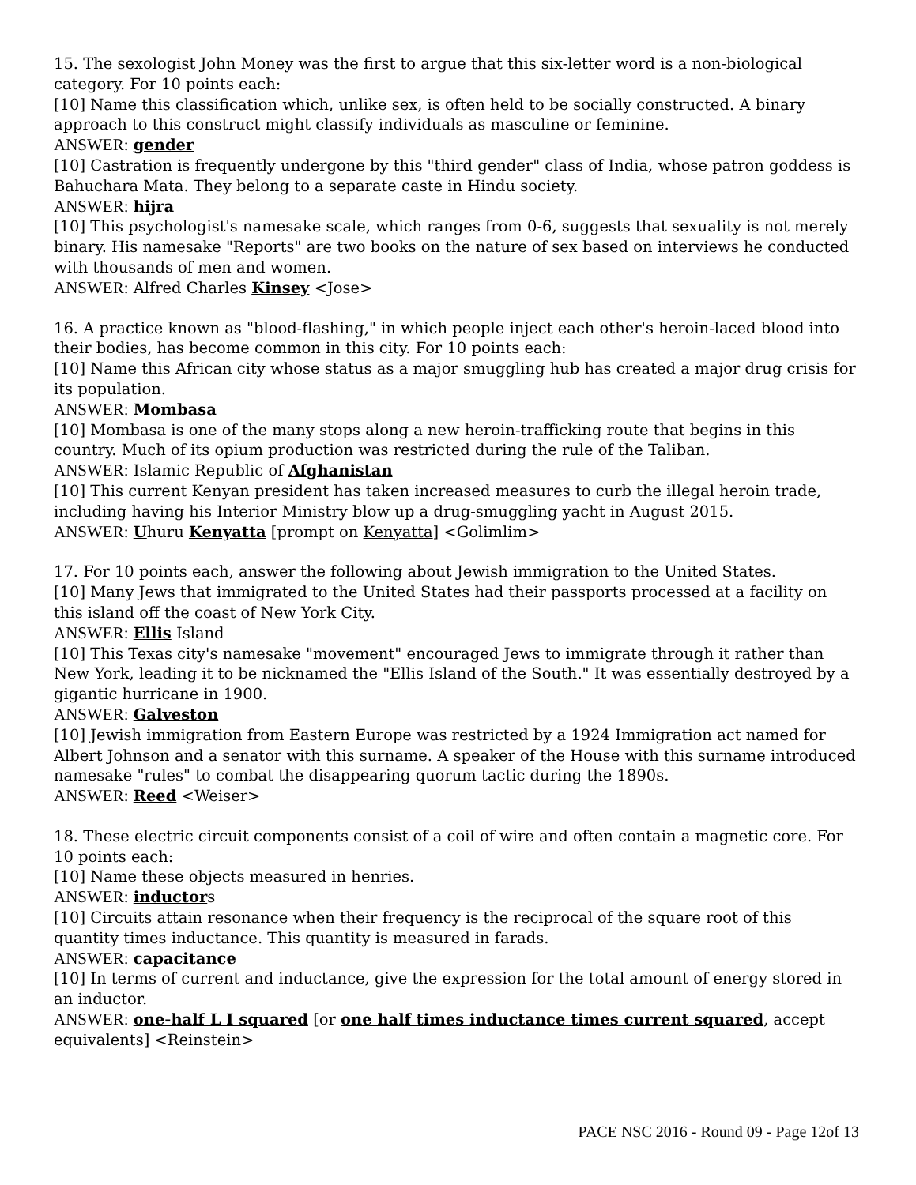15. The sexologist John Money was the first to argue that this six-letter word is a non-biological category. For 10 points each:
[10] Name this classification which, unlike sex, is often held to be socially constructed. A binary approach to this construct might classify individuals as masculine or feminine.
ANSWER: gender
[10] Castration is frequently undergone by this "third gender" class of India, whose patron goddess is Bahuchara Mata. They belong to a separate caste in Hindu society.
ANSWER: hijra
[10] This psychologist's namesake scale, which ranges from 0-6, suggests that sexuality is not merely binary. His namesake "Reports" are two books on the nature of sex based on interviews he conducted with thousands of men and women.
ANSWER: Alfred Charles Kinsey <Jose>
16. A practice known as "blood-flashing," in which people inject each other's heroin-laced blood into their bodies, has become common in this city. For 10 points each:
[10] Name this African city whose status as a major smuggling hub has created a major drug crisis for its population.
ANSWER: Mombasa
[10] Mombasa is one of the many stops along a new heroin-trafficking route that begins in this country. Much of its opium production was restricted during the rule of the Taliban.
ANSWER: Islamic Republic of Afghanistan
[10] This current Kenyan president has taken increased measures to curb the illegal heroin trade, including having his Interior Ministry blow up a drug-smuggling yacht in August 2015.
ANSWER: Uhuru Kenyatta [prompt on Kenyatta] <Golimlim>
17. For 10 points each, answer the following about Jewish immigration to the United States.
[10] Many Jews that immigrated to the United States had their passports processed at a facility on this island off the coast of New York City.
ANSWER: Ellis Island
[10] This Texas city's namesake "movement" encouraged Jews to immigrate through it rather than New York, leading it to be nicknamed the "Ellis Island of the South." It was essentially destroyed by a gigantic hurricane in 1900.
ANSWER: Galveston
[10] Jewish immigration from Eastern Europe was restricted by a 1924 Immigration act named for Albert Johnson and a senator with this surname. A speaker of the House with this surname introduced namesake "rules" to combat the disappearing quorum tactic during the 1890s.
ANSWER: Reed <Weiser>
18. These electric circuit components consist of a coil of wire and often contain a magnetic core. For 10 points each:
[10] Name these objects measured in henries.
ANSWER: inductors
[10] Circuits attain resonance when their frequency is the reciprocal of the square root of this quantity times inductance. This quantity is measured in farads.
ANSWER: capacitance
[10] In terms of current and inductance, give the expression for the total amount of energy stored in an inductor.
ANSWER: one-half L I squared [or one half times inductance times current squared, accept equivalents] <Reinstein>
PACE NSC 2016 - Round 09 - Page 12of 13